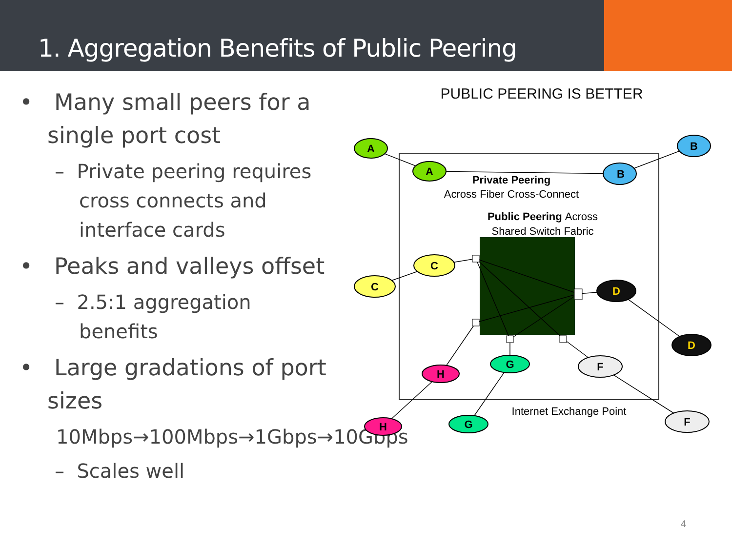1. Aggregation Benefits of Public Peering
• Many small peers for a single port cost
– Private peering requires cross connects and interface cards
• Peaks and valleys offset
– 2.5:1 aggregation benefits
• Large gradations of port sizes
10Mbps→100Mbps→1Gbps→10Gbps
– Scales well
PUBLIC PEERING IS BETTER
A
A
B
B
C
C
D
D
H
H
G
G
F
F
Private Peering
Across Fiber Cross-Connect
Public Peering Across
Shared Switch Fabric
Internet Exchange Point
4